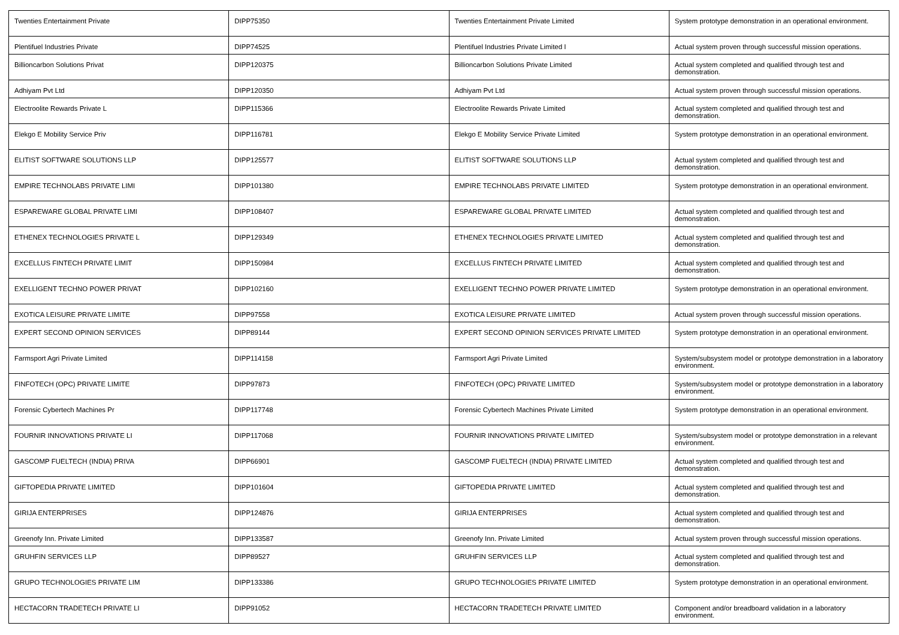| Twenties Entertainment Private | DIPP75350 | Twenties Entertainment Private Limited | System prototype demonstration in an operational environment. |
| Plentifuel Industries Private | DIPP74525 | Plentifuel Industries Private Limited I | Actual system proven through successful mission operations. |
| Billioncarbon Solutions Privat | DIPP120375 | Billioncarbon Solutions Private Limited | Actual system completed and qualified through test and demonstration. |
| Adhiyam Pvt Ltd | DIPP120350 | Adhiyam Pvt Ltd | Actual system proven through successful mission operations. |
| Electroolite Rewards Private L | DIPP115366 | Electroolite Rewards Private Limited | Actual system completed and qualified through test and demonstration. |
| Elekgo E Mobility Service Priv | DIPP116781 | Elekgo E Mobility Service Private Limited | System prototype demonstration in an operational environment. |
| ELITIST SOFTWARE SOLUTIONS LLP | DIPP125577 | ELITIST SOFTWARE SOLUTIONS LLP | Actual system completed and qualified through test and demonstration. |
| EMPIRE TECHNOLABS PRIVATE LIMI | DIPP101380 | EMPIRE TECHNOLABS PRIVATE LIMITED | System prototype demonstration in an operational environment. |
| ESPAREWARE GLOBAL PRIVATE LIMI | DIPP108407 | ESPAREWARE GLOBAL PRIVATE LIMITED | Actual system completed and qualified through test and demonstration. |
| ETHENEX TECHNOLOGIES PRIVATE L | DIPP129349 | ETHENEX TECHNOLOGIES PRIVATE LIMITED | Actual system completed and qualified through test and demonstration. |
| EXCELLUS FINTECH PRIVATE LIMIT | DIPP150984 | EXCELLUS FINTECH PRIVATE LIMITED | Actual system completed and qualified through test and demonstration. |
| EXELLIGENT TECHNO POWER PRIVAT | DIPP102160 | EXELLIGENT TECHNO POWER PRIVATE LIMITED | System prototype demonstration in an operational environment. |
| EXOTICA LEISURE PRIVATE LIMITE | DIPP97558 | EXOTICA LEISURE PRIVATE LIMITED | Actual system proven through successful mission operations. |
| EXPERT SECOND OPINION SERVICES | DIPP89144 | EXPERT SECOND OPINION SERVICES PRIVATE LIMITED | System prototype demonstration in an operational environment. |
| Farmsport Agri Private Limited | DIPP114158 | Farmsport Agri Private Limited | System/subsystem model or prototype demonstration in a laboratory environment. |
| FINFOTECH (OPC) PRIVATE LIMITE | DIPP97873 | FINFOTECH (OPC) PRIVATE LIMITED | System/subsystem model or prototype demonstration in a laboratory environment. |
| Forensic Cybertech Machines Pr | DIPP117748 | Forensic Cybertech Machines Private Limited | System prototype demonstration in an operational environment. |
| FOURNIR INNOVATIONS PRIVATE LI | DIPP117068 | FOURNIR INNOVATIONS PRIVATE LIMITED | System/subsystem model or prototype demonstration in a relevant environment. |
| GASCOMP FUELTECH (INDIA) PRIVA | DIPP66901 | GASCOMP FUELTECH (INDIA) PRIVATE LIMITED | Actual system completed and qualified through test and demonstration. |
| GIFTOPEDIA PRIVATE LIMITED | DIPP101604 | GIFTOPEDIA PRIVATE LIMITED | Actual system completed and qualified through test and demonstration. |
| GIRIJA ENTERPRISES | DIPP124876 | GIRIJA ENTERPRISES | Actual system completed and qualified through test and demonstration. |
| Greenofy Inn. Private Limited | DIPP133587 | Greenofy Inn. Private Limited | Actual system proven through successful mission operations. |
| GRUHFIN SERVICES LLP | DIPP89527 | GRUHFIN SERVICES LLP | Actual system completed and qualified through test and demonstration. |
| GRUPO TECHNOLOGIES PRIVATE LIM | DIPP133386 | GRUPO TECHNOLOGIES PRIVATE LIMITED | System prototype demonstration in an operational environment. |
| HECTACORN TRADETECH PRIVATE LI | DIPP91052 | HECTACORN TRADETECH PRIVATE LIMITED | Component and/or breadboard validation in a laboratory environment. |